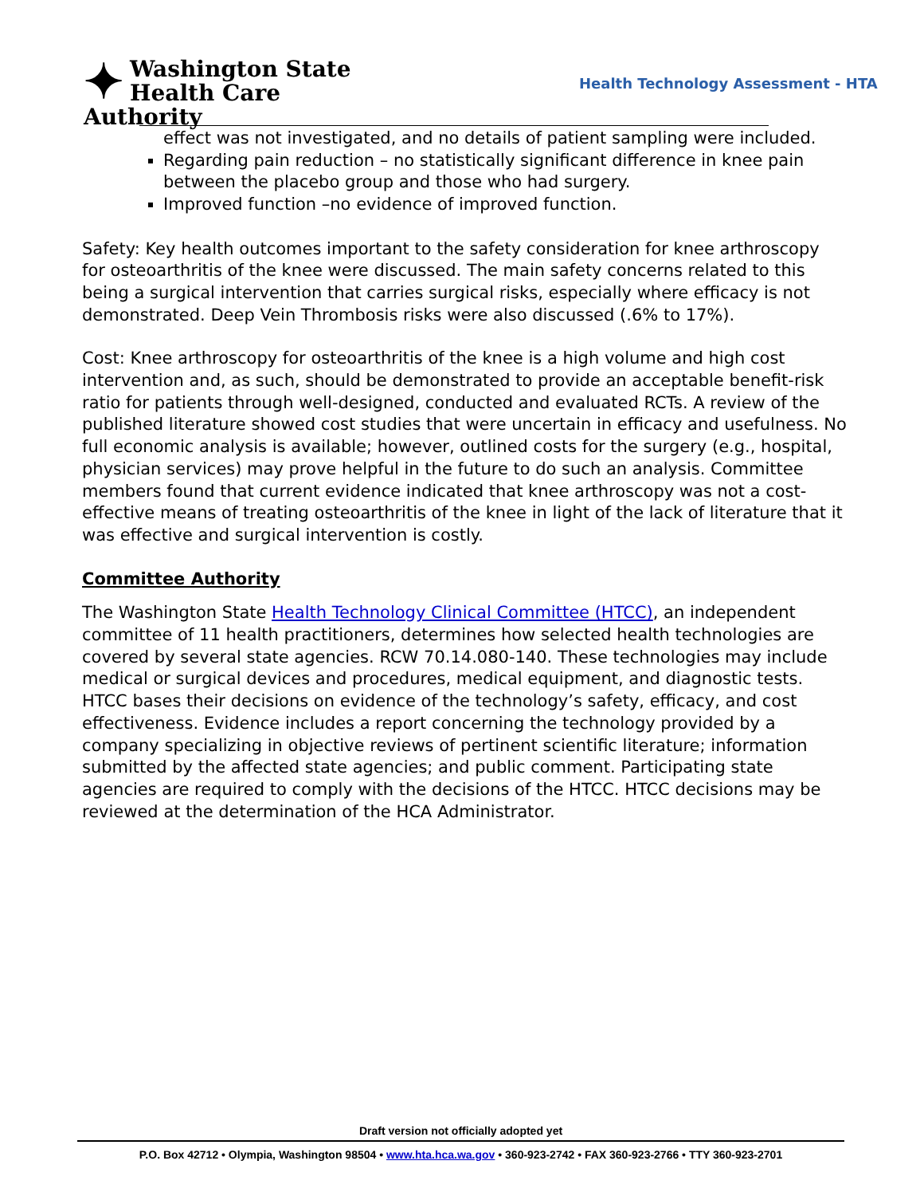✦ Washington State
Health Care Authority
Health Technology Assessment - HTA
effect was not investigated, and no details of patient sampling were included.
Regarding pain reduction – no statistically significant difference in knee pain between the placebo group and those who had surgery.
Improved function –no evidence of improved function.
Safety: Key health outcomes important to the safety consideration for knee arthroscopy for osteoarthritis of the knee were discussed. The main safety concerns related to this being a surgical intervention that carries surgical risks, especially where efficacy is not demonstrated. Deep Vein Thrombosis risks were also discussed (.6% to 17%).
Cost: Knee arthroscopy for osteoarthritis of the knee is a high volume and high cost intervention and, as such, should be demonstrated to provide an acceptable benefit-risk ratio for patients through well-designed, conducted and evaluated RCTs. A review of the published literature showed cost studies that were uncertain in efficacy and usefulness. No full economic analysis is available; however, outlined costs for the surgery (e.g., hospital, physician services) may prove helpful in the future to do such an analysis. Committee members found that current evidence indicated that knee arthroscopy was not a cost-effective means of treating osteoarthritis of the knee in light of the lack of literature that it was effective and surgical intervention is costly.
Committee Authority
The Washington State Health Technology Clinical Committee (HTCC), an independent committee of 11 health practitioners, determines how selected health technologies are covered by several state agencies. RCW 70.14.080-140. These technologies may include medical or surgical devices and procedures, medical equipment, and diagnostic tests. HTCC bases their decisions on evidence of the technology’s safety, efficacy, and cost effectiveness. Evidence includes a report concerning the technology provided by a company specializing in objective reviews of pertinent scientific literature; information submitted by the affected state agencies; and public comment. Participating state agencies are required to comply with the decisions of the HTCC. HTCC decisions may be reviewed at the determination of the HCA Administrator.
Draft version not officially adopted yet
P.O. Box 42712 • Olympia, Washington 98504 • www.hta.hca.wa.gov • 360-923-2742 • FAX 360-923-2766 • TTY 360-923-2701